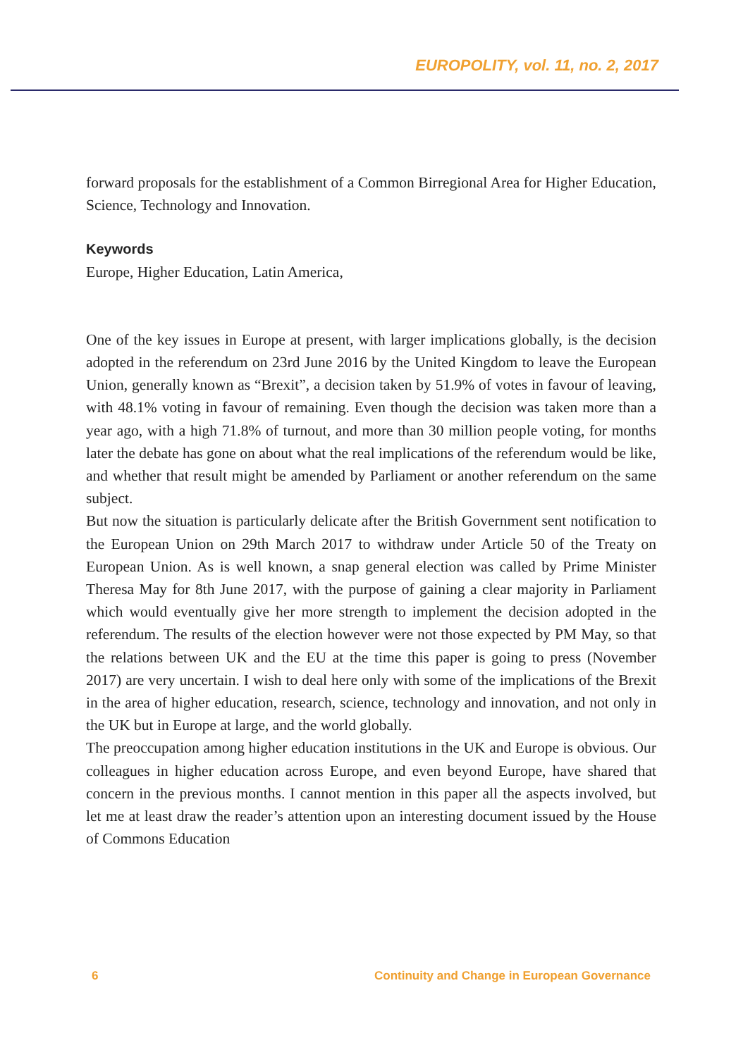EUROPOLITY, vol. 11, no. 2, 2017
forward proposals for the establishment of a Common Birregional Area for Higher Education, Science, Technology and Innovation.
Keywords
Europe, Higher Education, Latin America,
One of the key issues in Europe at present, with larger implications globally, is the decision adopted in the referendum on 23rd June 2016 by the United Kingdom to leave the European Union, generally known as “Brexit”, a decision taken by 51.9% of votes in favour of leaving, with 48.1% voting in favour of remaining. Even though the decision was taken more than a year ago, with a high 71.8% of turnout, and more than 30 million people voting, for months later the debate has gone on about what the real implications of the referendum would be like, and whether that result might be amended by Parliament or another referendum on the same subject.
But now the situation is particularly delicate after the British Government sent notification to the European Union on 29th March 2017 to withdraw under Article 50 of the Treaty on European Union. As is well known, a snap general election was called by Prime Minister Theresa May for 8th June 2017, with the purpose of gaining a clear majority in Parliament which would eventually give her more strength to implement the decision adopted in the referendum. The results of the election however were not those expected by PM May, so that the relations between UK and the EU at the time this paper is going to press (November 2017) are very uncertain. I wish to deal here only with some of the implications of the Brexit in the area of higher education, research, science, technology and innovation, and not only in the UK but in Europe at large, and the world globally.
The preoccupation among higher education institutions in the UK and Europe is obvious. Our colleagues in higher education across Europe, and even beyond Europe, have shared that concern in the previous months. I cannot mention in this paper all the aspects involved, but let me at least draw the reader’s attention upon an interesting document issued by the House of Commons Education
6 Continuity and Change in European Governance